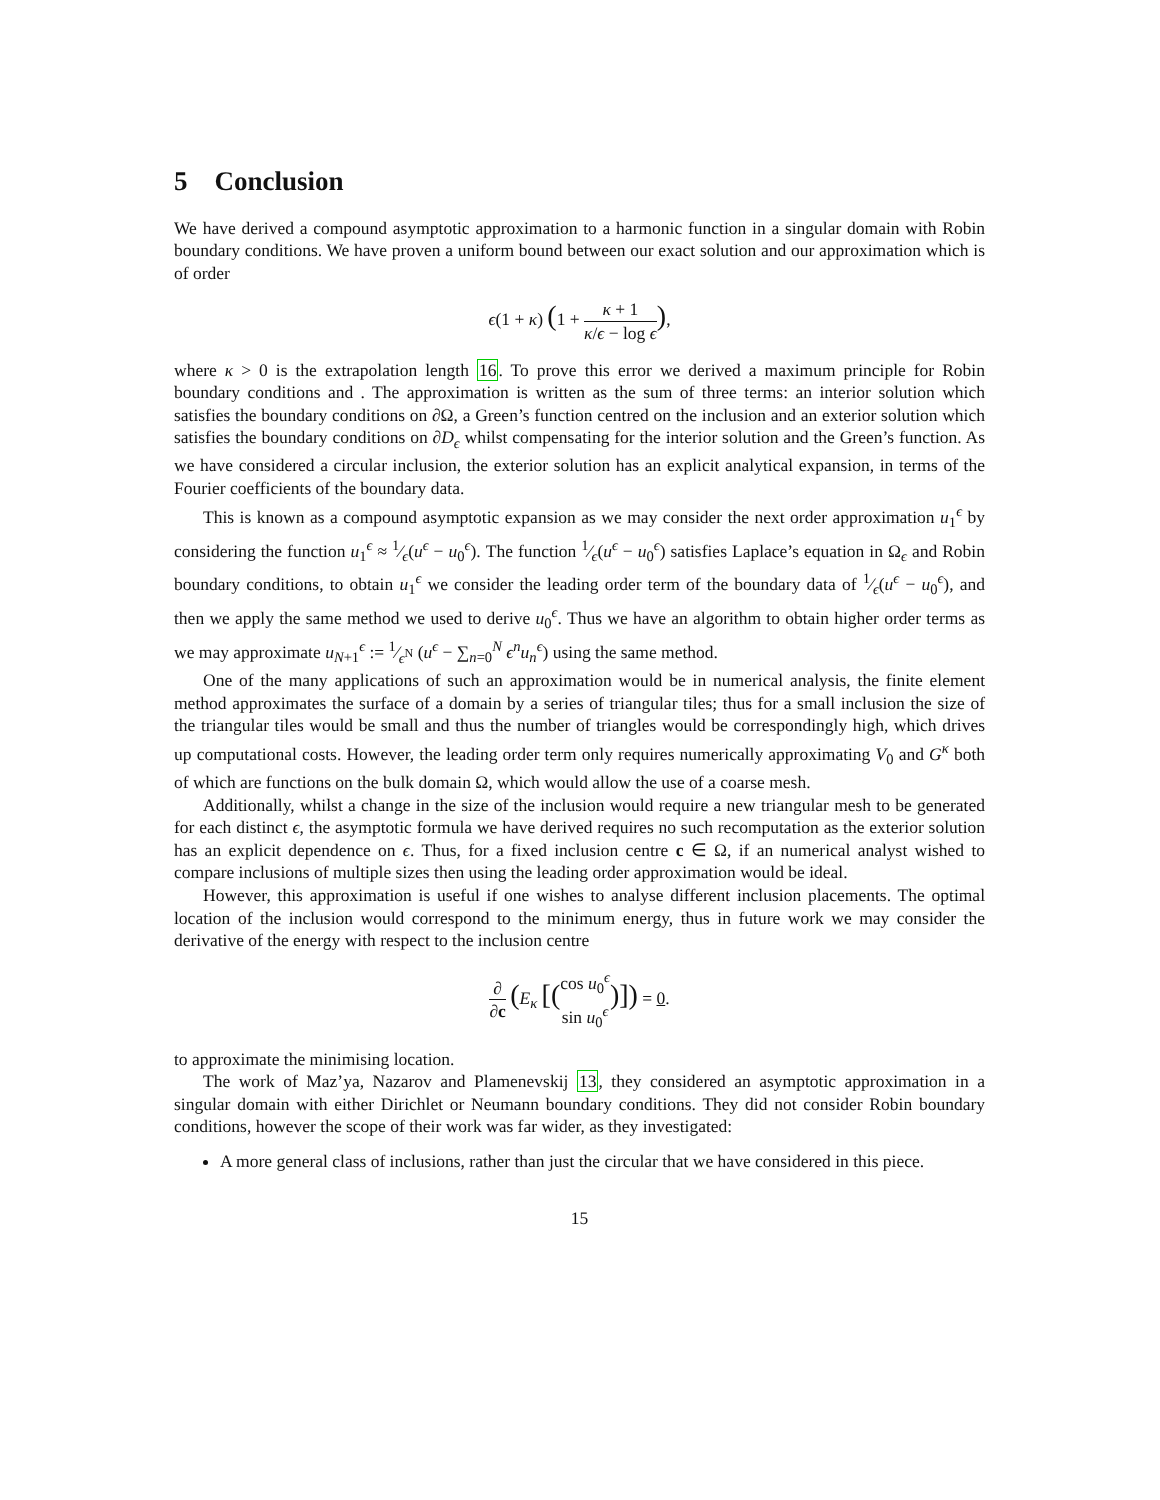5 Conclusion
We have derived a compound asymptotic approximation to a harmonic function in a singular domain with Robin boundary conditions. We have proven a uniform bound between our exact solution and our approximation which is of order
ϵ(1 + κ) (1 + κ + 1 κ/ϵ − log ϵ),
where κ > 0 is the extrapolation length 16. To prove this error we derived a maximum principle for Robin boundary conditions and . The approximation is written as the sum of three terms: an interior solution which satisfies the boundary conditions on ∂Ω, a Green’s function centred on the inclusion and an exterior solution which satisfies the boundary conditions on ∂D<sub>ϵ</sub> whilst compensating for the interior solution and the Green’s function. As we have considered a circular inclusion, the exterior solution has an explicit analytical expansion, in terms of the Fourier coefficients of the boundary data.
This is known as a compound asymptotic expansion as we may consider the next order approximation u<sub>1</sub><sup>ϵ</sup> by considering the function u<sub>1</sub><sup>ϵ</sup> ≈ 1⁄ϵ(u<sup>ϵ</sup> − u<sub>0</sub><sup>ϵ</sup>). The function 1⁄ϵ(u<sup>ϵ</sup> − u<sub>0</sub><sup>ϵ</sup>) satisfies Laplace’s equation in Ω<sub>ϵ</sub> and Robin boundary conditions, to obtain u<sub>1</sub><sup>ϵ</sup> we consider the leading order term of the boundary data of 1⁄ϵ(u<sup>ϵ</sup> − u<sub>0</sub><sup>ϵ</sup>), and then we apply the same method we used to derive u<sub>0</sub><sup>ϵ</sup>. Thus we have an algorithm to obtain higher order terms as we may approximate u<sub>N+1</sub><sup>ϵ</sup> := 1⁄ϵ<sup>N</sup> (u<sup>ϵ</sup> − ∑<sub>n=0</sub><sup>N</sup> ϵ<sup>n</sup>u<sub>n</sub><sup>ϵ</sup>) using the same method.
One of the many applications of such an approximation would be in numerical analysis, the finite element method approximates the surface of a domain by a series of triangular tiles; thus for a small inclusion the size of the triangular tiles would be small and thus the number of triangles would be correspondingly high, which drives up computational costs. However, the leading order term only requires numerically approximating V<sub>0</sub> and G<sup>κ</sup> both of which are functions on the bulk domain Ω, which would allow the use of a coarse mesh.
Additionally, whilst a change in the size of the inclusion would require a new triangular mesh to be generated for each distinct ϵ, the asymptotic formula we have derived requires no such recomputation as the exterior solution has an explicit dependence on ϵ. Thus, for a fixed inclusion centre c ∈ Ω, if an numerical analyst wished to compare inclusions of multiple sizes then using the leading order approximation would be ideal.
However, this approximation is useful if one wishes to analyse different inclusion placements. The optimal location of the inclusion would correspond to the minimum energy, thus in future work we may consider the derivative of the energy with respect to the inclusion centre
∂ ∂c (E<sub>κ</sub> [(cos u<sub>0</sub><sup>ϵ</sup> sin u<sub>0</sub><sup>ϵ</sup>)]) = 0.
to approximate the minimising location.
The work of Maz’ya, Nazarov and Plamenevskij 13, they considered an asymptotic approximation in a singular domain with either Dirichlet or Neumann boundary conditions. They did not consider Robin boundary conditions, however the scope of their work was far wider, as they investigated:
A more general class of inclusions, rather than just the circular that we have considered in this piece.
15